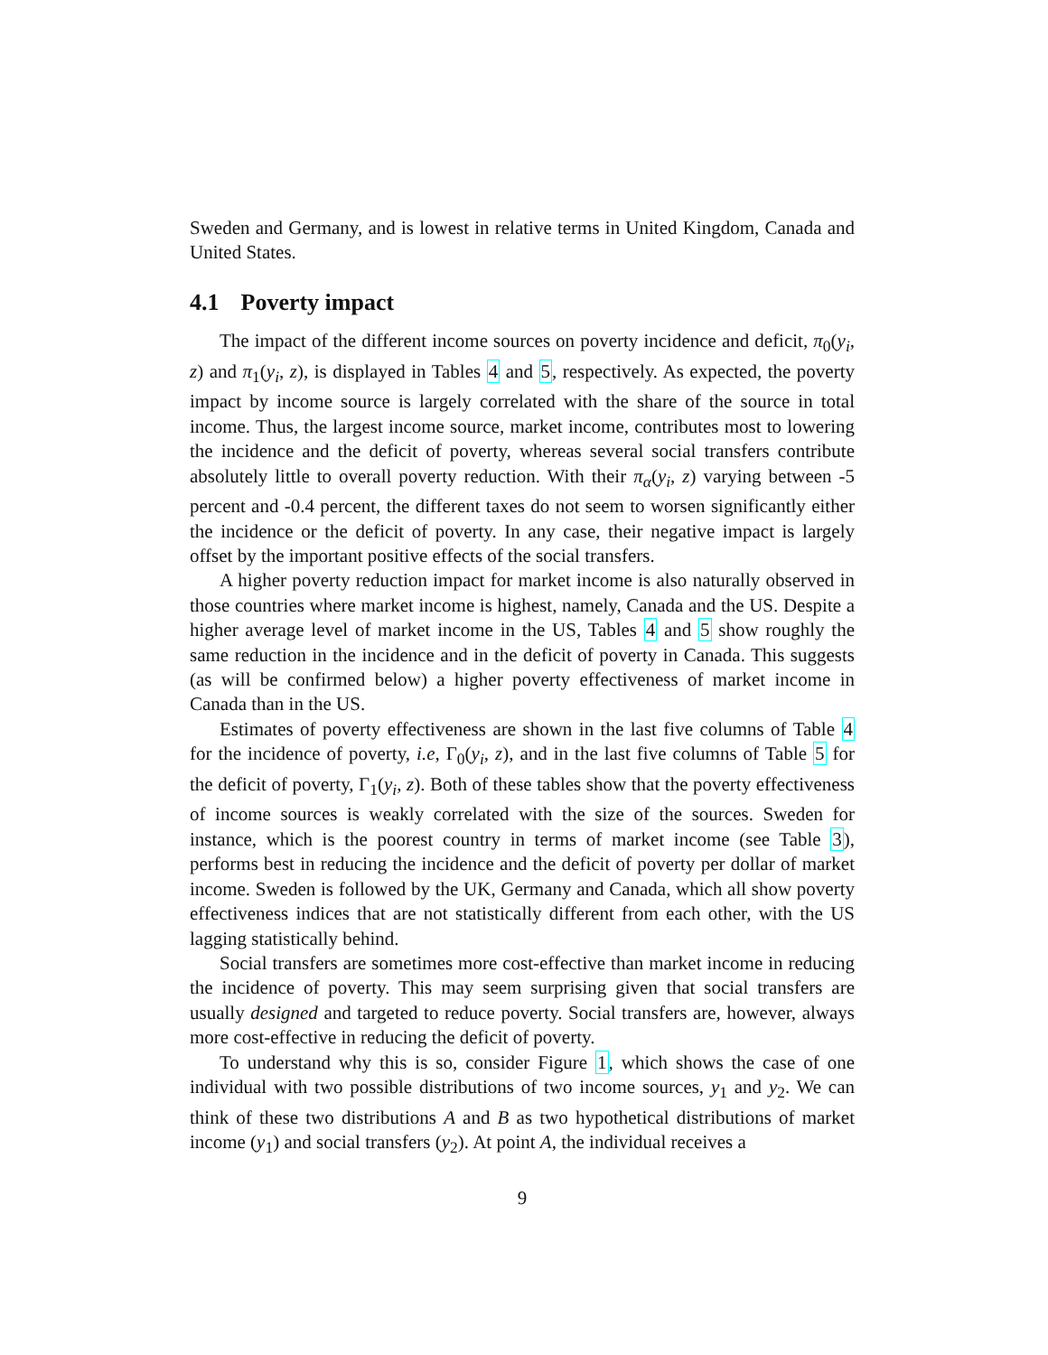Sweden and Germany, and is lowest in relative terms in United Kingdom, Canada and United States.
4.1 Poverty impact
The impact of the different income sources on poverty incidence and deficit, π<sub>0</sub>(y<sub>i</sub>, z) and π<sub>1</sub>(y<sub>i</sub>, z), is displayed in Tables 4 and 5, respectively. As expected, the poverty impact by income source is largely correlated with the share of the source in total income. Thus, the largest income source, market income, contributes most to lowering the incidence and the deficit of poverty, whereas several social transfers contribute absolutely little to overall poverty reduction. With their π<sub>α</sub>(y<sub>i</sub>, z) varying between -5 percent and -0.4 percent, the different taxes do not seem to worsen significantly either the incidence or the deficit of poverty. In any case, their negative impact is largely offset by the important positive effects of the social transfers.
A higher poverty reduction impact for market income is also naturally observed in those countries where market income is highest, namely, Canada and the US. Despite a higher average level of market income in the US, Tables 4 and 5 show roughly the same reduction in the incidence and in the deficit of poverty in Canada. This suggests (as will be confirmed below) a higher poverty effectiveness of market income in Canada than in the US.
Estimates of poverty effectiveness are shown in the last five columns of Table 4 for the incidence of poverty, i.e, Γ<sub>0</sub>(y<sub>i</sub>, z), and in the last five columns of Table 5 for the deficit of poverty, Γ<sub>1</sub>(y<sub>i</sub>, z). Both of these tables show that the poverty effectiveness of income sources is weakly correlated with the size of the sources. Sweden for instance, which is the poorest country in terms of market income (see Table 3), performs best in reducing the incidence and the deficit of poverty per dollar of market income. Sweden is followed by the UK, Germany and Canada, which all show poverty effectiveness indices that are not statistically different from each other, with the US lagging statistically behind.
Social transfers are sometimes more cost-effective than market income in reducing the incidence of poverty. This may seem surprising given that social transfers are usually designed and targeted to reduce poverty. Social transfers are, however, always more cost-effective in reducing the deficit of poverty.
To understand why this is so, consider Figure 1, which shows the case of one individual with two possible distributions of two income sources, y<sub>1</sub> and y<sub>2</sub>. We can think of these two distributions A and B as two hypothetical distributions of market income (y<sub>1</sub>) and social transfers (y<sub>2</sub>). At point A, the individual receives a
9